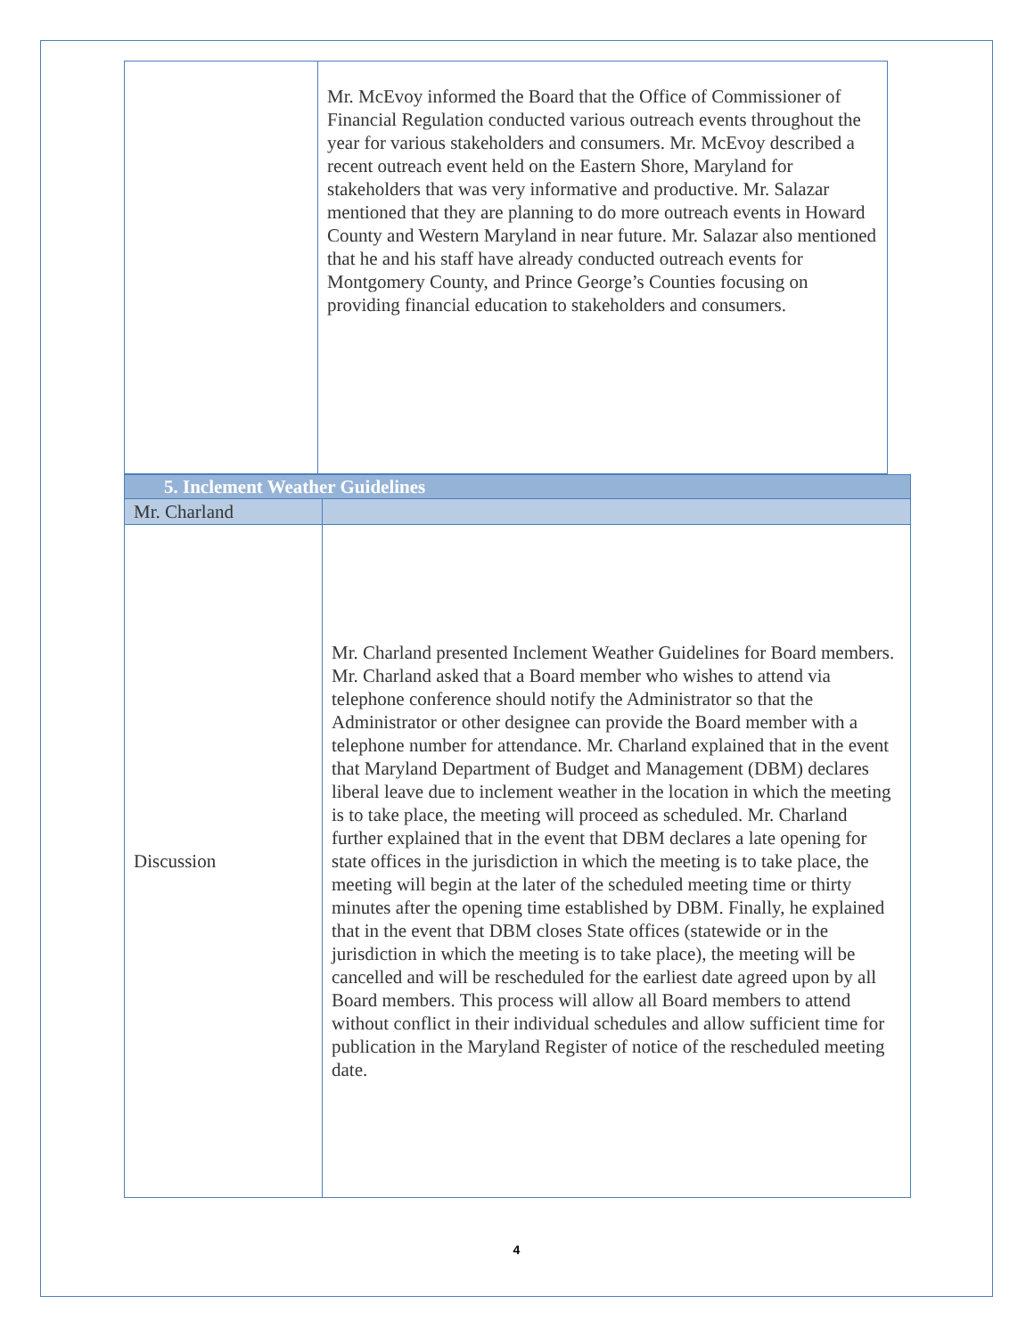| | Mr. McEvoy informed the Board that the Office of Commissioner of Financial Regulation conducted various outreach events throughout the year for various stakeholders and consumers. Mr. McEvoy described a recent outreach event held on the Eastern Shore, Maryland for stakeholders that was very informative and productive. Mr. Salazar mentioned that they are planning to do more outreach events in Howard County and Western Maryland in near future. Mr. Salazar also mentioned that he and his staff have already conducted outreach events for Montgomery County, and Prince George’s Counties focusing on providing financial education to stakeholders and consumers. |
| 5. Inclement Weather Guidelines | |
| Mr. Charland | |
| Discussion | Mr. Charland presented Inclement Weather Guidelines for Board members. Mr. Charland asked that a Board member who wishes to attend via telephone conference should notify the Administrator so that the Administrator or other designee can provide the Board member with a telephone number for attendance. Mr. Charland explained that in the event that Maryland Department of Budget and Management (DBM) declares liberal leave due to inclement weather in the location in which the meeting is to take place, the meeting will proceed as scheduled. Mr. Charland further explained that in the event that DBM declares a late opening for state offices in the jurisdiction in which the meeting is to take place, the meeting will begin at the later of the scheduled meeting time or thirty minutes after the opening time established by DBM. Finally, he explained that in the event that DBM closes State offices (statewide or in the jurisdiction in which the meeting is to take place), the meeting will be cancelled and will be rescheduled for the earliest date agreed upon by all Board members. This process will allow all Board members to attend without conflict in their individual schedules and allow sufficient time for publication in the Maryland Register of notice of the rescheduled meeting date. |
4